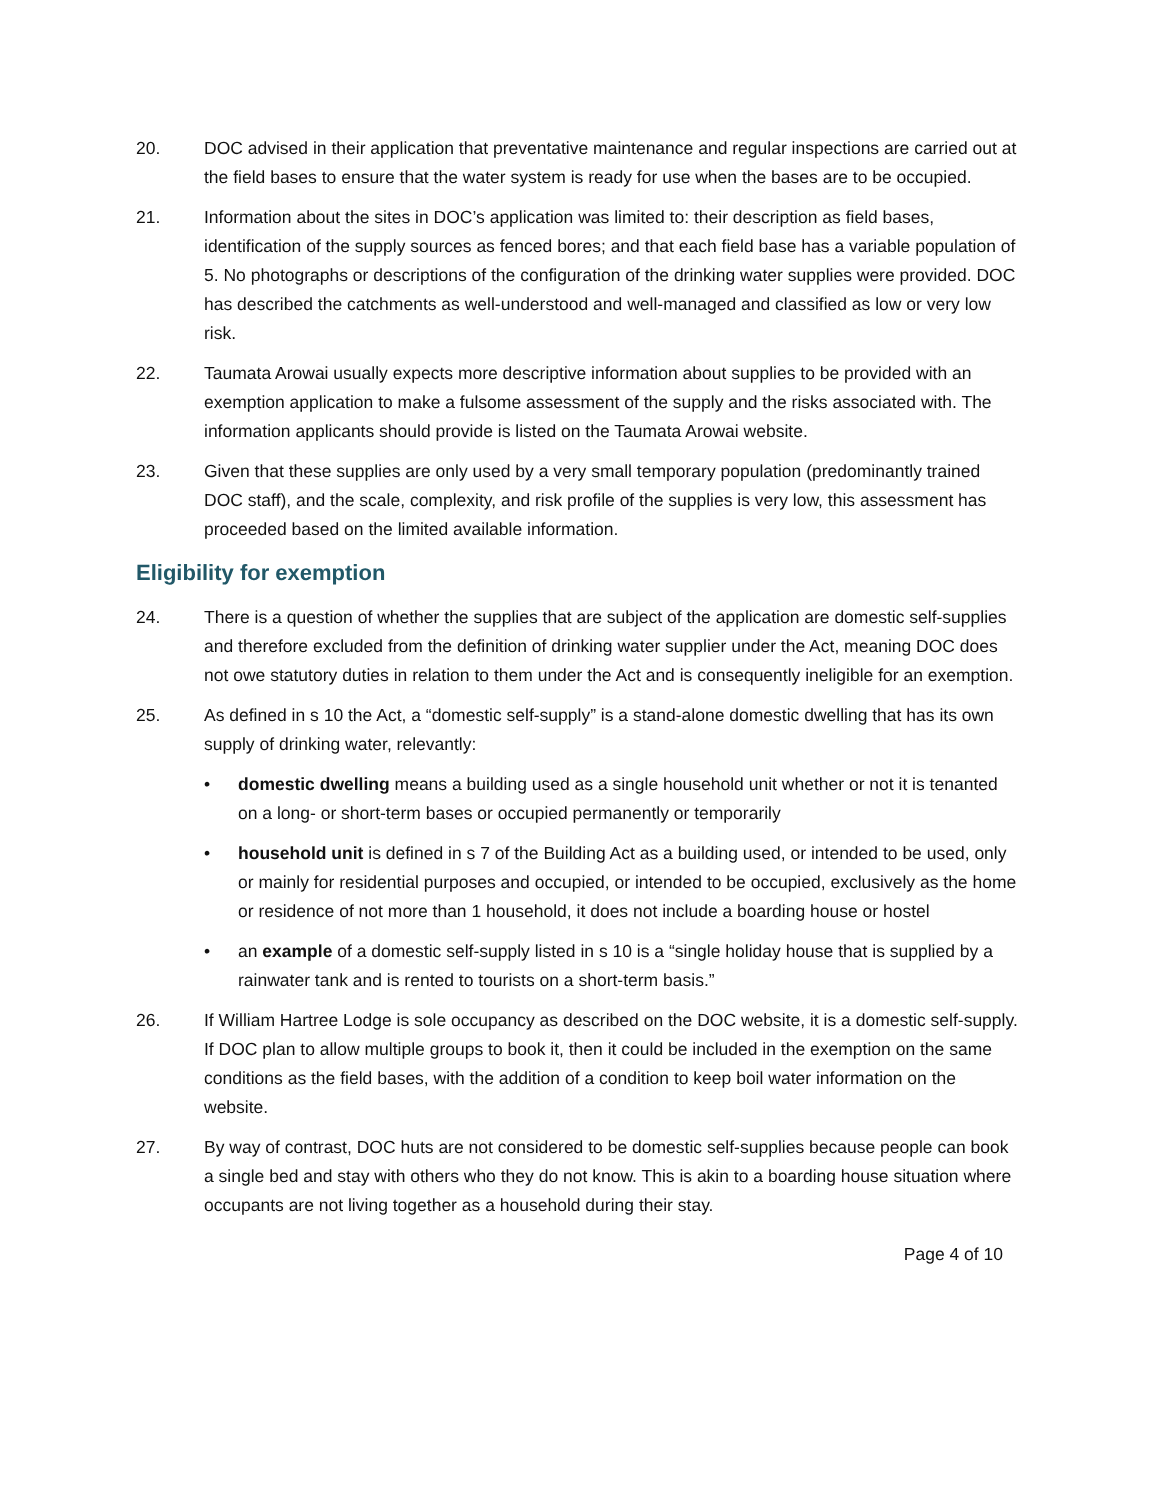20. DOC advised in their application that preventative maintenance and regular inspections are carried out at the field bases to ensure that the water system is ready for use when the bases are to be occupied.
21. Information about the sites in DOC’s application was limited to: their description as field bases, identification of the supply sources as fenced bores; and that each field base has a variable population of 5. No photographs or descriptions of the configuration of the drinking water supplies were provided. DOC has described the catchments as well-understood and well-managed and classified as low or very low risk.
22. Taumata Arowai usually expects more descriptive information about supplies to be provided with an exemption application to make a fulsome assessment of the supply and the risks associated with. The information applicants should provide is listed on the Taumata Arowai website.
23. Given that these supplies are only used by a very small temporary population (predominantly trained DOC staff), and the scale, complexity, and risk profile of the supplies is very low, this assessment has proceeded based on the limited available information.
Eligibility for exemption
24. There is a question of whether the supplies that are subject of the application are domestic self-supplies and therefore excluded from the definition of drinking water supplier under the Act, meaning DOC does not owe statutory duties in relation to them under the Act and is consequently ineligible for an exemption.
25. As defined in s 10 the Act, a “domestic self-supply” is a stand-alone domestic dwelling that has its own supply of drinking water, relevantly:
• domestic dwelling means a building used as a single household unit whether or not it is tenanted on a long- or short-term bases or occupied permanently or temporarily
• household unit is defined in s 7 of the Building Act as a building used, or intended to be used, only or mainly for residential purposes and occupied, or intended to be occupied, exclusively as the home or residence of not more than 1 household, it does not include a boarding house or hostel
• an example of a domestic self-supply listed in s 10 is a “single holiday house that is supplied by a rainwater tank and is rented to tourists on a short-term basis.”
26. If William Hartree Lodge is sole occupancy as described on the DOC website, it is a domestic self-supply. If DOC plan to allow multiple groups to book it, then it could be included in the exemption on the same conditions as the field bases, with the addition of a condition to keep boil water information on the website.
27. By way of contrast, DOC huts are not considered to be domestic self-supplies because people can book a single bed and stay with others who they do not know. This is akin to a boarding house situation where occupants are not living together as a household during their stay.
Page 4 of 10